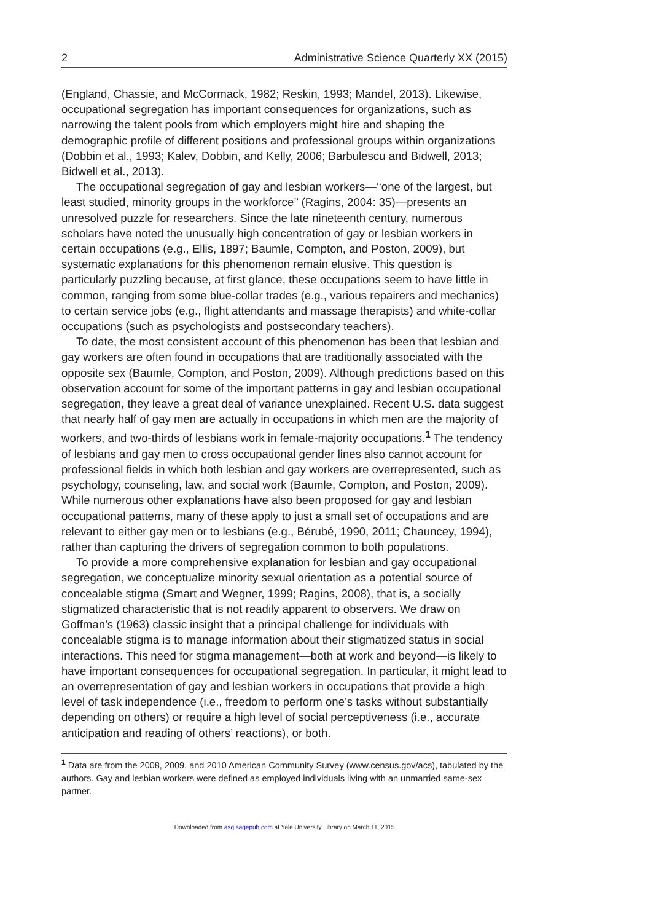2 Administrative Science Quarterly XX (2015)
(England, Chassie, and McCormack, 1982; Reskin, 1993; Mandel, 2013). Likewise, occupational segregation has important consequences for organizations, such as narrowing the talent pools from which employers might hire and shaping the demographic profile of different positions and professional groups within organizations (Dobbin et al., 1993; Kalev, Dobbin, and Kelly, 2006; Barbulescu and Bidwell, 2013; Bidwell et al., 2013).
The occupational segregation of gay and lesbian workers—‘‘one of the largest, but least studied, minority groups in the workforce’’ (Ragins, 2004: 35)—presents an unresolved puzzle for researchers. Since the late nineteenth century, numerous scholars have noted the unusually high concentration of gay or lesbian workers in certain occupations (e.g., Ellis, 1897; Baumle, Compton, and Poston, 2009), but systematic explanations for this phenomenon remain elusive. This question is particularly puzzling because, at first glance, these occupations seem to have little in common, ranging from some blue-collar trades (e.g., various repairers and mechanics) to certain service jobs (e.g., flight attendants and massage therapists) and white-collar occupations (such as psychologists and postsecondary teachers).
To date, the most consistent account of this phenomenon has been that lesbian and gay workers are often found in occupations that are traditionally associated with the opposite sex (Baumle, Compton, and Poston, 2009). Although predictions based on this observation account for some of the important patterns in gay and lesbian occupational segregation, they leave a great deal of variance unexplained. Recent U.S. data suggest that nearly half of gay men are actually in occupations in which men are the majority of workers, and two-thirds of lesbians work in female-majority occupations.<sup>1</sup> The tendency of lesbians and gay men to cross occupational gender lines also cannot account for professional fields in which both lesbian and gay workers are overrepresented, such as psychology, counseling, law, and social work (Baumle, Compton, and Poston, 2009). While numerous other explanations have also been proposed for gay and lesbian occupational patterns, many of these apply to just a small set of occupations and are relevant to either gay men or to lesbians (e.g., Bérubé, 1990, 2011; Chauncey, 1994), rather than capturing the drivers of segregation common to both populations.
To provide a more comprehensive explanation for lesbian and gay occupational segregation, we conceptualize minority sexual orientation as a potential source of concealable stigma (Smart and Wegner, 1999; Ragins, 2008), that is, a socially stigmatized characteristic that is not readily apparent to observers. We draw on Goffman’s (1963) classic insight that a principal challenge for individuals with concealable stigma is to manage information about their stigmatized status in social interactions. This need for stigma management—both at work and beyond—is likely to have important consequences for occupational segregation. In particular, it might lead to an overrepresentation of gay and lesbian workers in occupations that provide a high level of task independence (i.e., freedom to perform one’s tasks without substantially depending on others) or require a high level of social perceptiveness (i.e., accurate anticipation and reading of others’ reactions), or both.
<sup>1</sup> Data are from the 2008, 2009, and 2010 American Community Survey (www.census.gov/acs), tabulated by the authors. Gay and lesbian workers were defined as employed individuals living with an unmarried same-sex partner.
Downloaded from asq.sagepub.com at Yale University Library on March 11, 2015